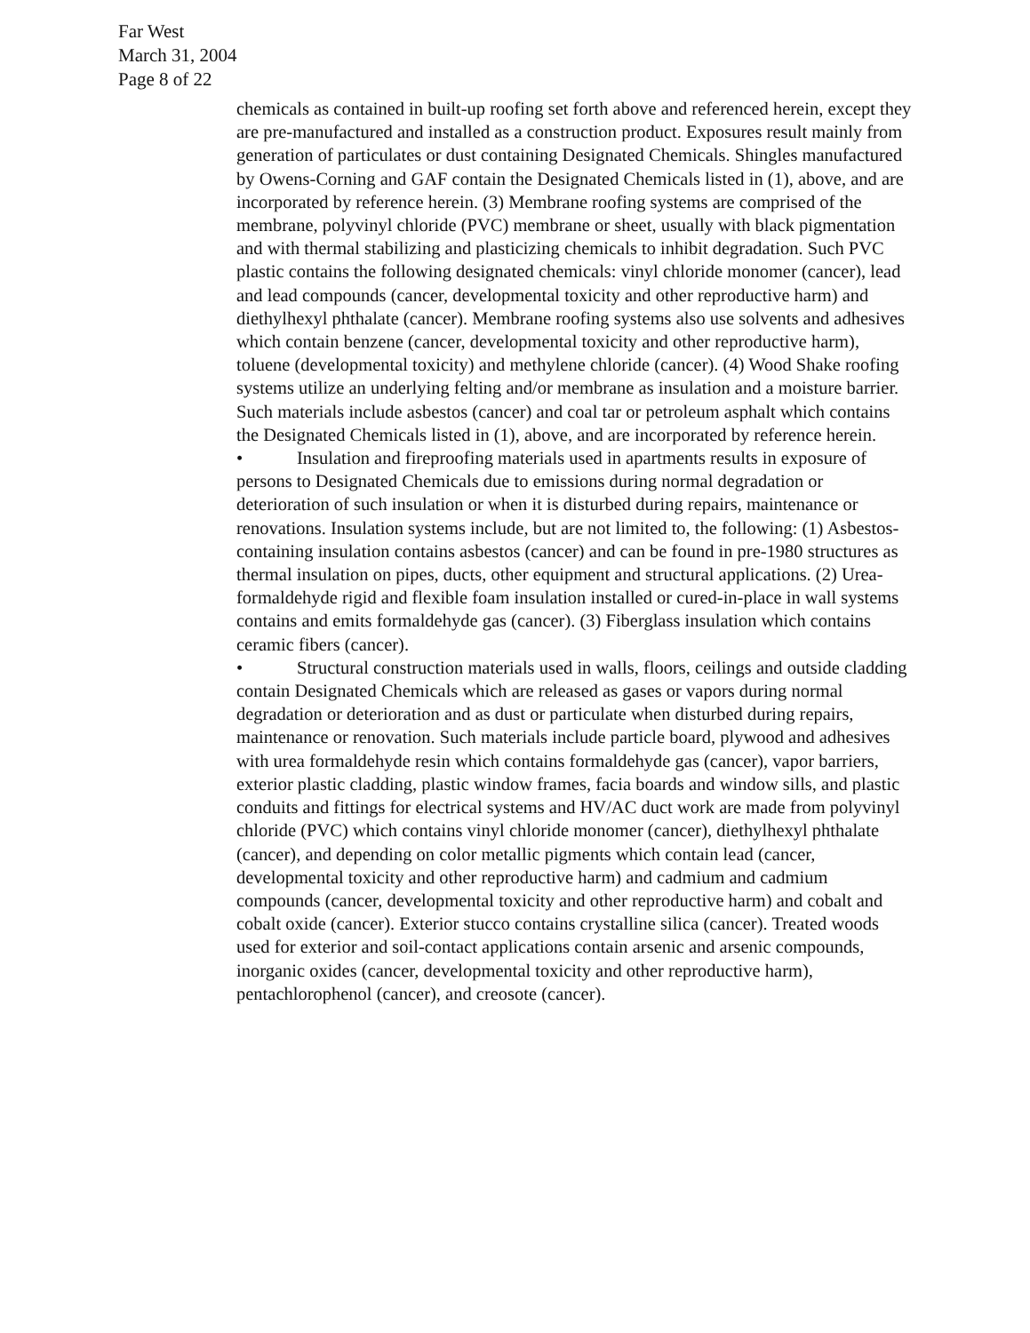Far West
March 31, 2004
Page 8 of 22
chemicals as contained in built-up roofing set forth above and referenced herein, except they are pre-manufactured and installed as a construction product. Exposures result mainly from generation of particulates or dust containing Designated Chemicals. Shingles manufactured by Owens-Corning and GAF contain the Designated Chemicals listed in (1), above, and are incorporated by reference herein. (3) Membrane roofing systems are comprised of the membrane, polyvinyl chloride (PVC) membrane or sheet, usually with black pigmentation and with thermal stabilizing and plasticizing chemicals to inhibit degradation. Such PVC plastic contains the following designated chemicals: vinyl chloride monomer (cancer), lead and lead compounds (cancer, developmental toxicity and other reproductive harm) and diethylhexyl phthalate (cancer). Membrane roofing systems also use solvents and adhesives which contain benzene (cancer, developmental toxicity and other reproductive harm), toluene (developmental toxicity) and methylene chloride (cancer). (4) Wood Shake roofing systems utilize an underlying felting and/or membrane as insulation and a moisture barrier. Such materials include asbestos (cancer) and coal tar or petroleum asphalt which contains the Designated Chemicals listed in (1), above, and are incorporated by reference herein.
• Insulation and fireproofing materials used in apartments results in exposure of persons to Designated Chemicals due to emissions during normal degradation or deterioration of such insulation or when it is disturbed during repairs, maintenance or renovations. Insulation systems include, but are not limited to, the following: (1) Asbestos-containing insulation contains asbestos (cancer) and can be found in pre-1980 structures as thermal insulation on pipes, ducts, other equipment and structural applications. (2) Urea-formaldehyde rigid and flexible foam insulation installed or cured-in-place in wall systems contains and emits formaldehyde gas (cancer). (3) Fiberglass insulation which contains ceramic fibers (cancer).
• Structural construction materials used in walls, floors, ceilings and outside cladding contain Designated Chemicals which are released as gases or vapors during normal degradation or deterioration and as dust or particulate when disturbed during repairs, maintenance or renovation. Such materials include particle board, plywood and adhesives with urea formaldehyde resin which contains formaldehyde gas (cancer), vapor barriers, exterior plastic cladding, plastic window frames, facia boards and window sills, and plastic conduits and fittings for electrical systems and HV/AC duct work are made from polyvinyl chloride (PVC) which contains vinyl chloride monomer (cancer), diethylhexyl phthalate (cancer), and depending on color metallic pigments which contain lead (cancer, developmental toxicity and other reproductive harm) and cadmium and cadmium compounds (cancer, developmental toxicity and other reproductive harm) and cobalt and cobalt oxide (cancer). Exterior stucco contains crystalline silica (cancer). Treated woods used for exterior and soil-contact applications contain arsenic and arsenic compounds, inorganic oxides (cancer, developmental toxicity and other reproductive harm), pentachlorophenol (cancer), and creosote (cancer).